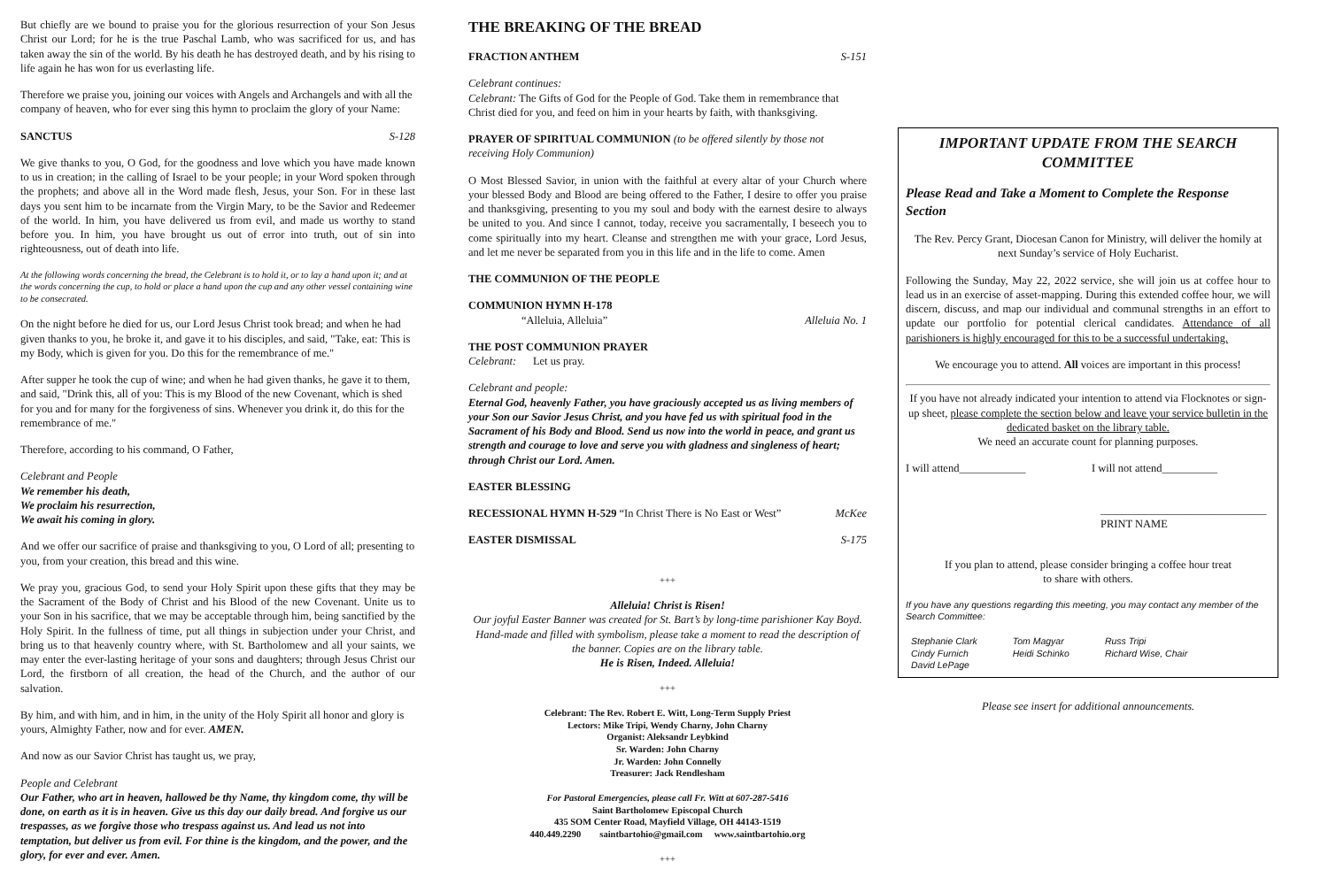But chiefly are we bound to praise you for the glorious resurrection of your Son Jesus Christ our Lord; for he is the true Paschal Lamb, who was sacrificed for us, and has taken away the sin of the world. By his death he has destroyed death, and by his rising to life again he has won for us everlasting life.
Therefore we praise you, joining our voices with Angels and Archangels and with all the company of heaven, who for ever sing this hymn to proclaim the glory of your Name:
SANCTUS S-128
We give thanks to you, O God, for the goodness and love which you have made known to us in creation; in the calling of Israel to be your people; in your Word spoken through the prophets; and above all in the Word made flesh, Jesus, your Son. For in these last days you sent him to be incarnate from the Virgin Mary, to be the Savior and Redeemer of the world. In him, you have delivered us from evil, and made us worthy to stand before you. In him, you have brought us out of error into truth, out of sin into righteousness, out of death into life.
At the following words concerning the bread, the Celebrant is to hold it, or to lay a hand upon it; and at the words concerning the cup, to hold or place a hand upon the cup and any other vessel containing wine to be consecrated.
On the night before he died for us, our Lord Jesus Christ took bread; and when he had given thanks to you, he broke it, and gave it to his disciples, and said, "Take, eat: This is my Body, which is given for you. Do this for the remembrance of me."
After supper he took the cup of wine; and when he had given thanks, he gave it to them, and said, "Drink this, all of you: This is my Blood of the new Covenant, which is shed for you and for many for the forgiveness of sins. Whenever you drink it, do this for the remembrance of me."
Therefore, according to his command, O Father,
Celebrant and People
We remember his death,
We proclaim his resurrection,
We await his coming in glory.
And we offer our sacrifice of praise and thanksgiving to you, O Lord of all; presenting to you, from your creation, this bread and this wine.
We pray you, gracious God, to send your Holy Spirit upon these gifts that they may be the Sacrament of the Body of Christ and his Blood of the new Covenant. Unite us to your Son in his sacrifice, that we may be acceptable through him, being sanctified by the Holy Spirit. In the fullness of time, put all things in subjection under your Christ, and bring us to that heavenly country where, with St. Bartholomew and all your saints, we may enter the ever-lasting heritage of your sons and daughters; through Jesus Christ our Lord, the firstborn of all creation, the head of the Church, and the author of our salvation.
By him, and with him, and in him, in the unity of the Holy Spirit all honor and glory is yours, Almighty Father, now and for ever. AMEN.
And now as our Savior Christ has taught us, we pray,
People and Celebrant
Our Father, who art in heaven, hallowed be thy Name, thy kingdom come, thy will be done, on earth as it is in heaven. Give us this day our daily bread. And forgive us our trespasses, as we forgive those who trespass against us. And lead us not into temptation, but deliver us from evil. For thine is the kingdom, and the power, and the glory, for ever and ever. Amen.
THE BREAKING OF THE BREAD
FRACTION ANTHEM S-151
Celebrant continues:
Celebrant: The Gifts of God for the People of God. Take them in remembrance that Christ died for you, and feed on him in your hearts by faith, with thanksgiving.
PRAYER OF SPIRITUAL COMMUNION (to be offered silently by those not receiving Holy Communion)
O Most Blessed Savior, in union with the faithful at every altar of your Church where your blessed Body and Blood are being offered to the Father, I desire to offer you praise and thanksgiving, presenting to you my soul and body with the earnest desire to always be united to you. And since I cannot, today, receive you sacramentally, I beseech you to come spiritually into my heart. Cleanse and strengthen me with your grace, Lord Jesus, and let me never be separated from you in this life and in the life to come. Amen
THE COMMUNION OF THE PEOPLE
COMMUNION HYMN H-178
“Alleluia, Alleluia” Alleluia No. 1
THE POST COMMUNION PRAYER
Celebrant: Let us pray.
Celebrant and people:
Eternal God, heavenly Father, you have graciously accepted us as living members of your Son our Savior Jesus Christ, and you have fed us with spiritual food in the Sacrament of his Body and Blood. Send us now into the world in peace, and grant us strength and courage to love and serve you with gladness and singleness of heart; through Christ our Lord. Amen.
EASTER BLESSING
RECESSIONAL HYMN H-529 “In Christ There is No East or West” McKee
EASTER DISMISSAL S-175
+++
Alleluia! Christ is Risen!
Our joyful Easter Banner was created for St. Bart’s by long-time parishioner Kay Boyd. Hand-made and filled with symbolism, please take a moment to read the description of the banner. Copies are on the library table.
He is Risen, Indeed. Alleluia!
+++
Celebrant: The Rev. Robert E. Witt, Long-Term Supply Priest
Lectors: Mike Tripi, Wendy Charny, John Charny
Organist: Aleksandr Leybkind
Sr. Warden: John Charny
Jr. Warden: John Connelly
Treasurer: Jack Rendlesham
For Pastoral Emergencies, please call Fr. Witt at 607-287-5416
Saint Bartholomew Episcopal Church
435 SOM Center Road, Mayfield Village, OH 44143-1519
440.449.2290 saintbartohio@gmail.com www.saintbartohio.org
+++
IMPORTANT UPDATE FROM THE SEARCH COMMITTEE
Please Read and Take a Moment to Complete the Response Section
The Rev. Percy Grant, Diocesan Canon for Ministry, will deliver the homily at next Sunday’s service of Holy Eucharist.
Following the Sunday, May 22, 2022 service, she will join us at coffee hour to lead us in an exercise of asset-mapping. During this extended coffee hour, we will discern, discuss, and map our individual and communal strengths in an effort to update our portfolio for potential clerical candidates. Attendance of all parishioners is highly encouraged for this to be a successful undertaking.
We encourage you to attend. All voices are important in this process!
If you have not already indicated your intention to attend via Flocknotes or sign-up sheet, please complete the section below and leave your service bulletin in the dedicated basket on the library table.
We need an accurate count for planning purposes.
I will attend____________ I will not attend__________
______________________________
PRINT NAME
If you plan to attend, please consider bringing a coffee hour treat
to share with others.
If you have any questions regarding this meeting, you may contact any member of the Search Committee:
Stephanie Clark
Cindy Furnich
David LePage
Tom Magyar
Heidi Schinko
Russ Tripi
Richard Wise, Chair
Please see insert for additional announcements.